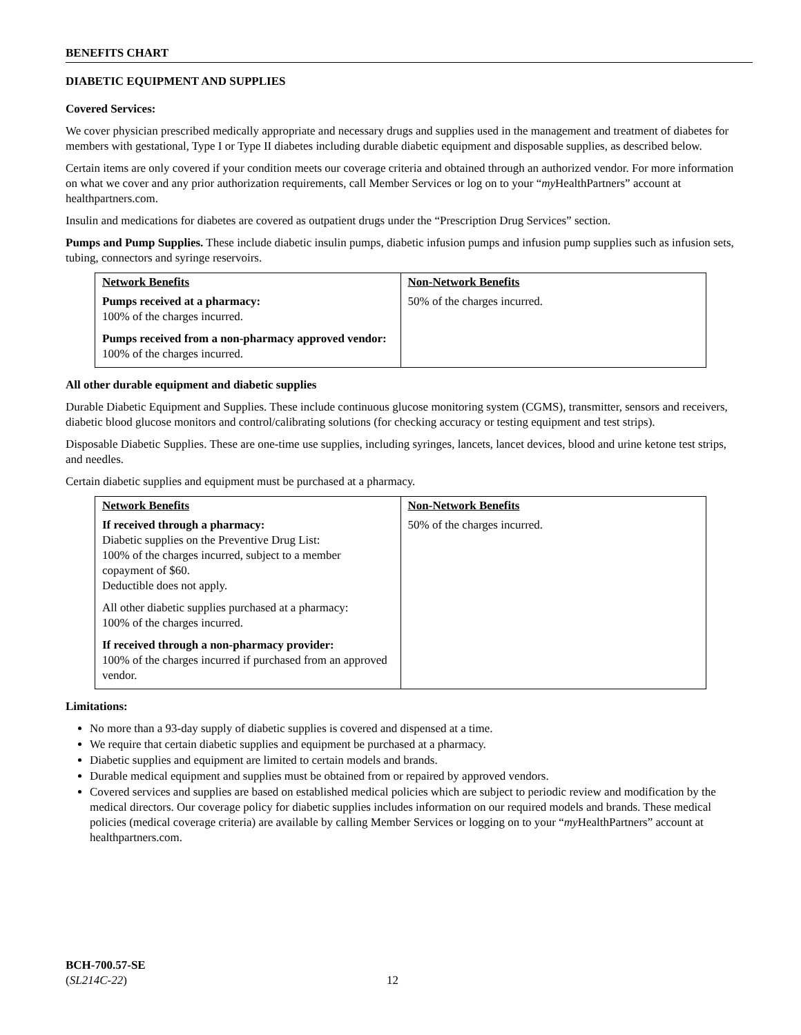BENEFITS CHART
DIABETIC EQUIPMENT AND SUPPLIES
Covered Services:
We cover physician prescribed medically appropriate and necessary drugs and supplies used in the management and treatment of diabetes for members with gestational, Type I or Type II diabetes including durable diabetic equipment and disposable supplies, as described below.
Certain items are only covered if your condition meets our coverage criteria and obtained through an authorized vendor. For more information on what we cover and any prior authorization requirements, call Member Services or log on to your “my HealthPartners” account at healthpartners.com.
Insulin and medications for diabetes are covered as outpatient drugs under the “Prescription Drug Services” section.
Pumps and Pump Supplies. These include diabetic insulin pumps, diabetic infusion pumps and infusion pump supplies such as infusion sets, tubing, connectors and syringe reservoirs.
| Network Benefits | Non-Network Benefits |
| --- | --- |
| Pumps received at a pharmacy: 100% of the charges incurred. Pumps received from a non-pharmacy approved vendor: 100% of the charges incurred. | 50% of the charges incurred. |
All other durable equipment and diabetic supplies
Durable Diabetic Equipment and Supplies. These include continuous glucose monitoring system (CGMS), transmitter, sensors and receivers, diabetic blood glucose monitors and control/calibrating solutions (for checking accuracy or testing equipment and test strips).
Disposable Diabetic Supplies. These are one-time use supplies, including syringes, lancets, lancet devices, blood and urine ketone test strips, and needles.
Certain diabetic supplies and equipment must be purchased at a pharmacy.
| Network Benefits | Non-Network Benefits |
| --- | --- |
| If received through a pharmacy: Diabetic supplies on the Preventive Drug List: 100% of the charges incurred, subject to a member copayment of $60. Deductible does not apply. All other diabetic supplies purchased at a pharmacy: 100% of the charges incurred. If received through a non-pharmacy provider: 100% of the charges incurred if purchased from an approved vendor. | 50% of the charges incurred. |
Limitations:
No more than a 93-day supply of diabetic supplies is covered and dispensed at a time.
We require that certain diabetic supplies and equipment be purchased at a pharmacy.
Diabetic supplies and equipment are limited to certain models and brands.
Durable medical equipment and supplies must be obtained from or repaired by approved vendors.
Covered services and supplies are based on established medical policies which are subject to periodic review and modification by the medical directors. Our coverage policy for diabetic supplies includes information on our required models and brands. These medical policies (medical coverage criteria) are available by calling Member Services or logging on to your “my HealthPartners” account at healthpartners.com.
BCH-700.57-SE
(SL214C-22)
12